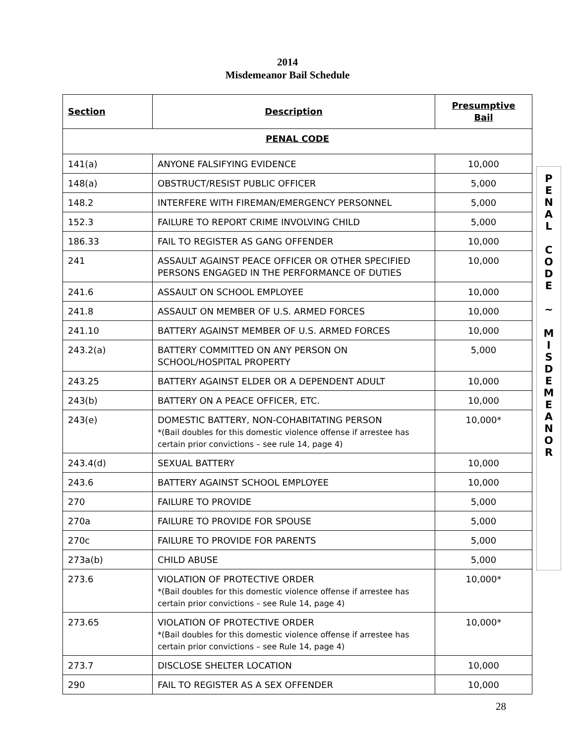2014
Misdemeanor Bail Schedule
| Section | Description | Presumptive Bail |
| --- | --- | --- |
| PENAL CODE | | |
| 141(a) | ANYONE FALSIFYING EVIDENCE | 10,000 |
| 148(a) | OBSTRUCT/RESIST PUBLIC OFFICER | 5,000 |
| 148.2 | INTERFERE WITH FIREMAN/EMERGENCY PERSONNEL | 5,000 |
| 152.3 | FAILURE TO REPORT CRIME INVOLVING CHILD | 5,000 |
| 186.33 | FAIL TO REGISTER AS GANG OFFENDER | 10,000 |
| 241 | ASSAULT AGAINST PEACE OFFICER OR OTHER SPECIFIED PERSONS ENGAGED IN THE PERFORMANCE OF DUTIES | 10,000 |
| 241.6 | ASSAULT ON SCHOOL EMPLOYEE | 10,000 |
| 241.8 | ASSAULT ON MEMBER OF U.S. ARMED FORCES | 10,000 |
| 241.10 | BATTERY AGAINST MEMBER OF U.S. ARMED FORCES | 10,000 |
| 243.2(a) | BATTERY COMMITTED ON ANY PERSON ON SCHOOL/HOSPITAL PROPERTY | 5,000 |
| 243.25 | BATTERY AGAINST ELDER OR A DEPENDENT ADULT | 10,000 |
| 243(b) | BATTERY ON A PEACE OFFICER, ETC. | 10,000 |
| 243(e) | DOMESTIC BATTERY, NON-COHABITATING PERSON *(Bail doubles for this domestic violence offense if arrestee has certain prior convictions – see rule 14, page 4) | 10,000* |
| 243.4(d) | SEXUAL BATTERY | 10,000 |
| 243.6 | BATTERY AGAINST SCHOOL EMPLOYEE | 10,000 |
| 270 | FAILURE TO PROVIDE | 5,000 |
| 270a | FAILURE TO PROVIDE FOR SPOUSE | 5,000 |
| 270c | FAILURE TO PROVIDE FOR PARENTS | 5,000 |
| 273a(b) | CHILD ABUSE | 5,000 |
| 273.6 | VIOLATION OF PROTECTIVE ORDER *(Bail doubles for this domestic violence offense if arrestee has certain prior convictions – see Rule 14, page 4) | 10,000* |
| 273.65 | VIOLATION OF PROTECTIVE ORDER *(Bail doubles for this domestic violence offense if arrestee has certain prior convictions – see Rule 14, page 4) | 10,000* |
| 273.7 | DISCLOSE SHELTER LOCATION | 10,000 |
| 290 | FAIL TO REGISTER AS A SEX OFFENDER | 10,000 |
P
E
N
A
L
C
O
D
E
~
M
I
S
D
E
M
E
A
N
O
R
28